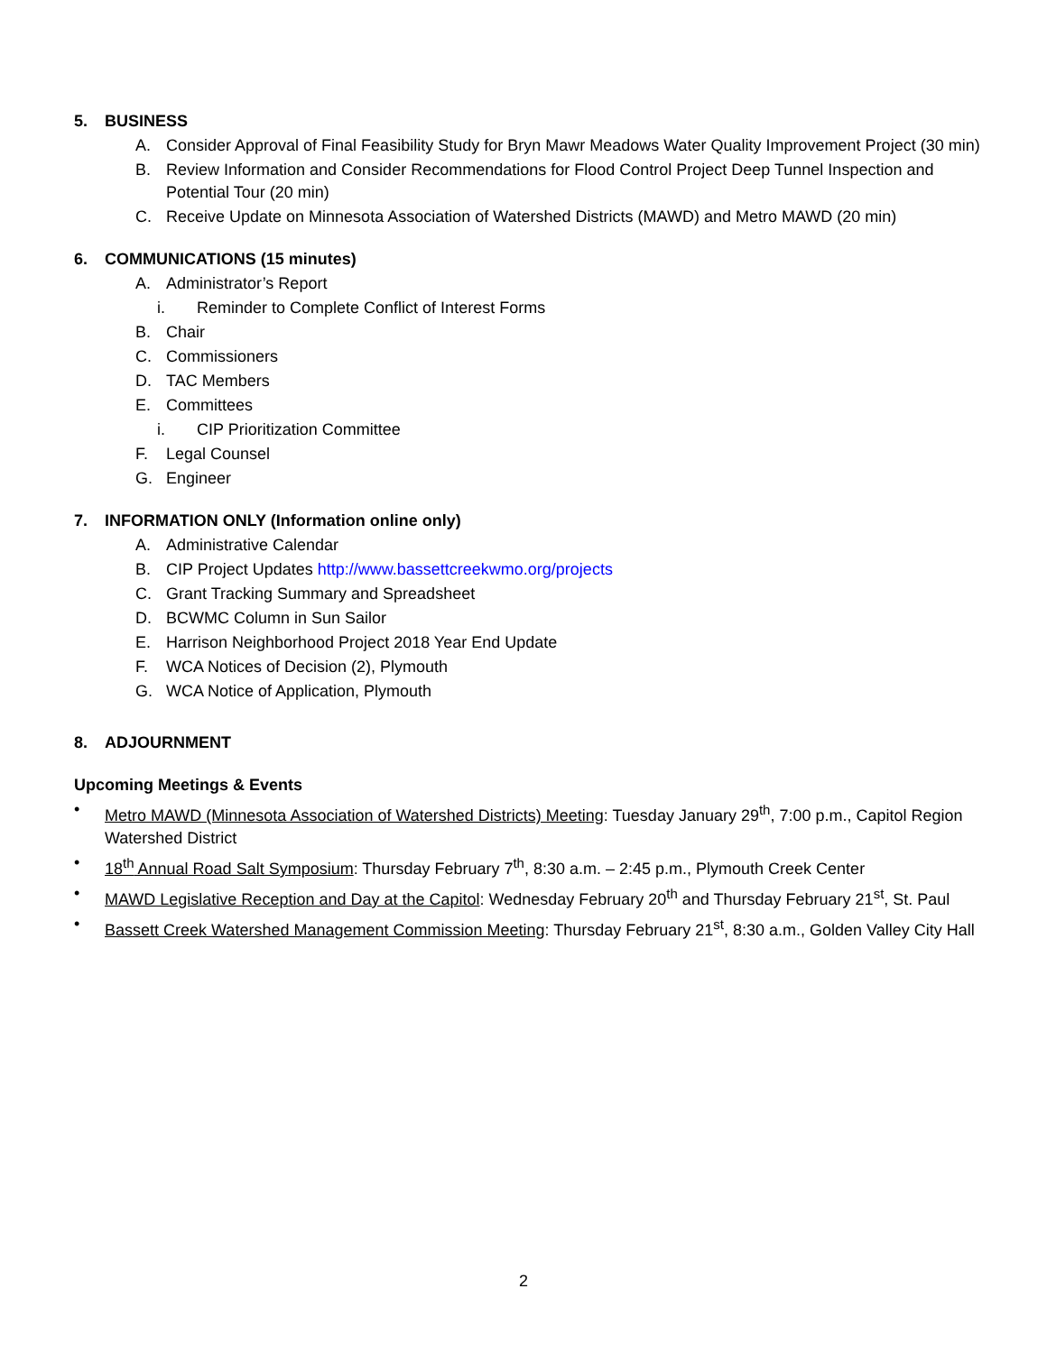5. BUSINESS
A. Consider Approval of Final Feasibility Study for Bryn Mawr Meadows Water Quality Improvement Project (30 min)
B. Review Information and Consider Recommendations for Flood Control Project Deep Tunnel Inspection and Potential Tour (20 min)
C. Receive Update on Minnesota Association of Watershed Districts (MAWD) and Metro MAWD (20 min)
6. COMMUNICATIONS (15 minutes)
A. Administrator’s Report
i. Reminder to Complete Conflict of Interest Forms
B. Chair
C. Commissioners
D. TAC Members
E. Committees
i. CIP Prioritization Committee
F. Legal Counsel
G. Engineer
7. INFORMATION ONLY (Information online only)
A. Administrative Calendar
B. CIP Project Updates http://www.bassettcreekwmo.org/projects
C. Grant Tracking Summary and Spreadsheet
D. BCWMC Column in Sun Sailor
E. Harrison Neighborhood Project 2018 Year End Update
F. WCA Notices of Decision (2), Plymouth
G. WCA Notice of Application, Plymouth
8. ADJOURNMENT
Upcoming Meetings & Events
• Metro MAWD (Minnesota Association of Watershed Districts) Meeting: Tuesday January 29<sup>th</sup>, 7:00 p.m., Capitol Region Watershed District
• 18<sup>th</sup> Annual Road Salt Symposium: Thursday February 7<sup>th</sup>, 8:30 a.m. – 2:45 p.m., Plymouth Creek Center
• MAWD Legislative Reception and Day at the Capitol: Wednesday February 20<sup>th</sup> and Thursday February 21<sup>st</sup>, St. Paul
• Bassett Creek Watershed Management Commission Meeting: Thursday February 21<sup>st</sup>, 8:30 a.m., Golden Valley City Hall
2